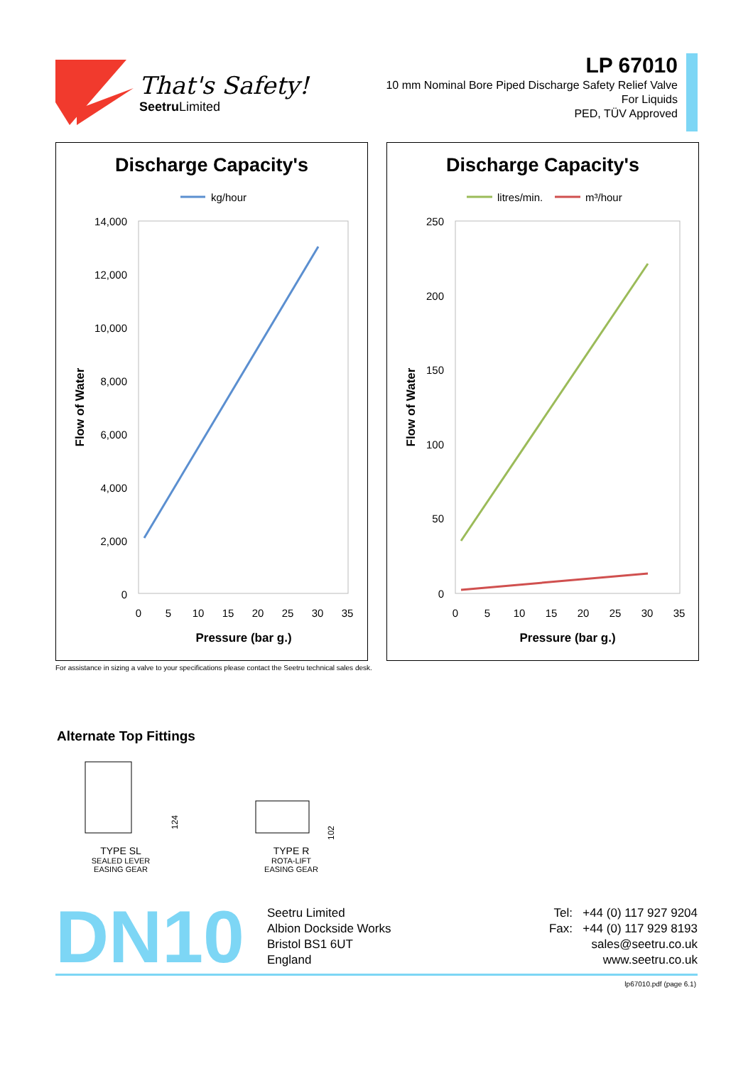That's Safety!
Seetru Limited
LP 67010
10 mm Nominal Bore Piped Discharge Safety Relief Valve
For Liquids
PED, TÜV Approved
Discharge Capacity's
kg/hour
14,000
12,000
10,000
8,000
6,000
4,000
2,000
0
0
5
10
15
20
25
30
35
Pressure (bar g.)
Flow of Water
Discharge Capacity's
litres/min.
m³/hour
250
200
150
100
50
0
0
5
10
15
20
25
30
35
Pressure (bar g.)
Flow of Water
For assistance in sizing a valve to your specifications please contact the Seetru technical sales desk.
Alternate Top Fittings
124
TYPE SL
SEALED LEVER
EASING GEAR
102
TYPE R
ROTA-LIFT
EASING GEAR
DN10
Seetru Limited
Albion Dockside Works
Bristol BS1 6UT
England
Tel: +44 (0) 117 927 9204
Fax: +44 (0) 117 929 8193
sales@seetru.co.uk
www.seetru.co.uk
lp67010.pdf (page 6.1)